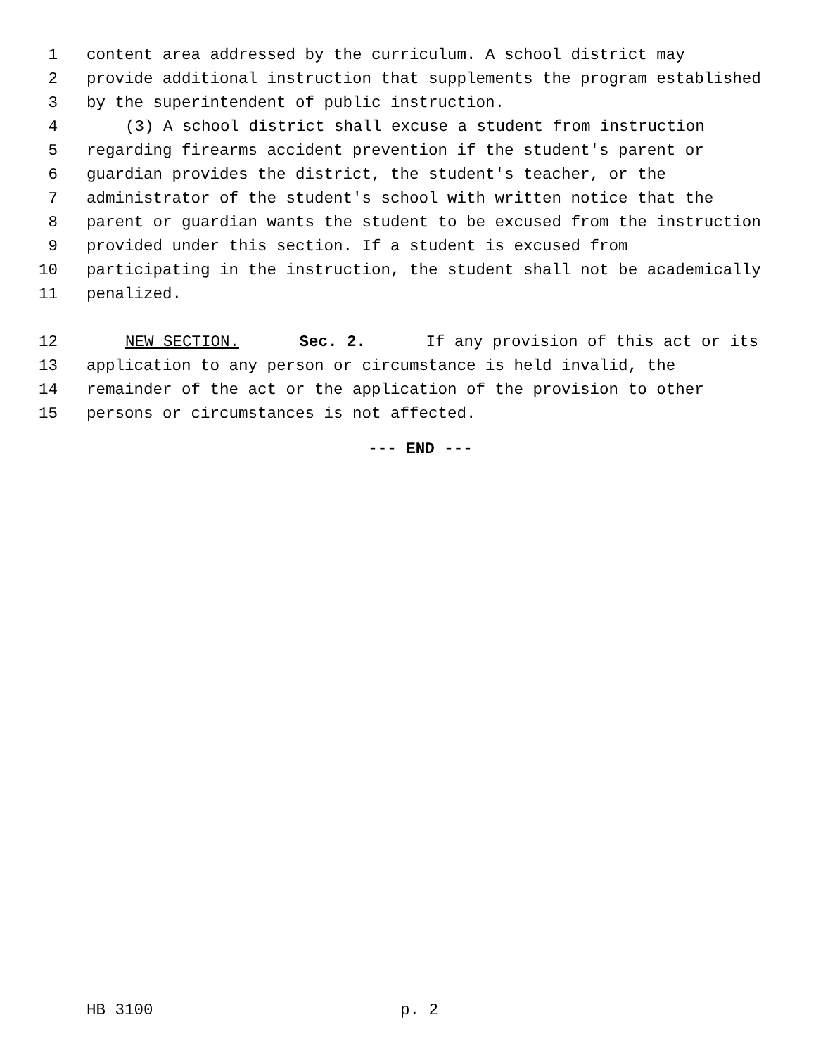1 content area addressed by the curriculum. A school district may
2 provide additional instruction that supplements the program established
3 by the superintendent of public instruction.
4 (3) A school district shall excuse a student from instruction
5 regarding firearms accident prevention if the student's parent or
6 guardian provides the district, the student's teacher, or the
7 administrator of the student's school with written notice that the
8 parent or guardian wants the student to be excused from the instruction
9 provided under this section. If a student is excused from
10 participating in the instruction, the student shall not be academically
11 penalized.
12 NEW SECTION. Sec. 2. If any provision of this act or its
13 application to any person or circumstance is held invalid, the
14 remainder of the act or the application of the provision to other
15 persons or circumstances is not affected.
--- END ---
HB 3100 p. 2